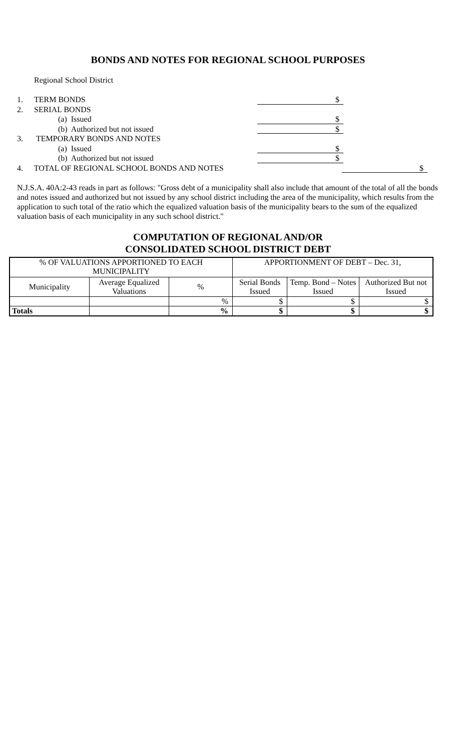BONDS AND NOTES FOR REGIONAL SCHOOL PURPOSES
Regional School District
1. TERM BONDS $
2. SERIAL BONDS
(a) Issued $
(b) Authorized but not issued $
3. TEMPORARY BONDS AND NOTES
(a) Issued $
(b) Authorized but not issued $
4. TOTAL OF REGIONAL SCHOOL BONDS AND NOTES $
N.J.S.A. 40A:2-43 reads in part as follows: "Gross debt of a municipality shall also include that amount of the total of all the bonds and notes issued and authorized but not issued by any school district including the area of the municipality, which results from the application to such total of the ratio which the equalized valuation basis of the municipality bears to the sum of the equalized valuation basis of each municipality in any such school district."
COMPUTATION OF REGIONAL AND/OR
CONSOLIDATED SCHOOL DISTRICT DEBT
| % OF VALUATIONS APPORTIONED TO EACH MUNICIPALITY | | | APPORTIONMENT OF DEBT – Dec. 31, | | |
| --- | --- | --- | --- | --- | --- |
| Municipality | Average Equalized Valuations | % | Serial Bonds Issued | Temp. Bond – Notes Issued | Authorized But not Issued |
| | | % | $ | $ | $ |
| Totals | | % | $ | $ | $ |